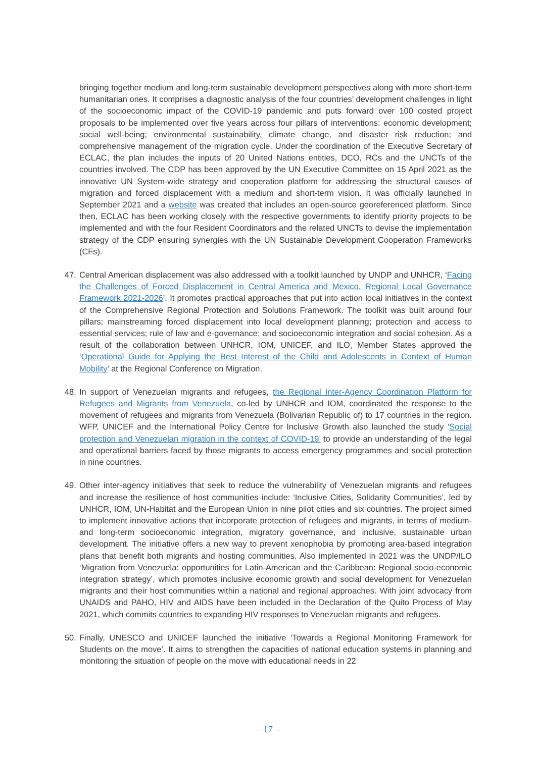bringing together medium and long-term sustainable development perspectives along with more short-term humanitarian ones. It comprises a diagnostic analysis of the four countries’ development challenges in light of the socioeconomic impact of the COVID-19 pandemic and puts forward over 100 costed project proposals to be implemented over five years across four pillars of interventions: economic development; social well-being; environmental sustainability, climate change, and disaster risk reduction; and comprehensive management of the migration cycle. Under the coordination of the Executive Secretary of ECLAC, the plan includes the inputs of 20 United Nations entities, DCO, RCs and the UNCTs of the countries involved. The CDP has been approved by the UN Executive Committee on 15 April 2021 as the innovative UN System-wide strategy and cooperation platform for addressing the structural causes of migration and forced displacement with a medium and short-term vision. It was officially launched in September 2021 and a website was created that includes an open-source georeferenced platform. Since then, ECLAC has been working closely with the respective governments to identify priority projects to be implemented and with the four Resident Coordinators and the related UNCTs to devise the implementation strategy of the CDP ensuring synergies with the UN Sustainable Development Cooperation Frameworks (CFs).
47.
Central American displacement was also addressed with a toolkit launched by UNDP and UNHCR, ‘Facing the Challenges of Forced Displacement in Central America and Mexico. Regional Local Governance Framework 2021-2026’. It promotes practical approaches that put into action local initiatives in the context of the Comprehensive Regional Protection and Solutions Framework. The toolkit was built around four pillars: mainstreaming forced displacement into local development planning; protection and access to essential services; rule of law and e-governance; and socioeconomic integration and social cohesion. As a result of the collaboration between UNHCR, IOM, UNICEF, and ILO, Member States approved the ‘Operational Guide for Applying the Best Interest of the Child and Adolescents in Context of Human Mobility’ at the Regional Conference on Migration.
48.
In support of Venezuelan migrants and refugees, the Regional Inter-Agency Coordination Platform for Refugees and Migrants from Venezuela, co-led by UNHCR and IOM, coordinated the response to the movement of refugees and migrants from Venezuela (Bolivarian Republic of) to 17 countries in the region. WFP, UNICEF and the International Policy Centre for Inclusive Growth also launched the study ‘Social protection and Venezuelan migration in the context of COVID-19’ to provide an understanding of the legal and operational barriers faced by those migrants to access emergency programmes and social protection in nine countries.
49.
Other inter-agency initiatives that seek to reduce the vulnerability of Venezuelan migrants and refugees and increase the resilience of host communities include: ‘Inclusive Cities, Solidarity Communities’, led by UNHCR, IOM, UN-Habitat and the European Union in nine pilot cities and six countries. The project aimed to implement innovative actions that incorporate protection of refugees and migrants, in terms of medium- and long-term socioeconomic integration, migratory governance, and inclusive, sustainable urban development. The initiative offers a new way to prevent xenophobia by promoting area-based integration plans that benefit both migrants and hosting communities. Also implemented in 2021 was the UNDP/ILO ‘Migration from Venezuela: opportunities for Latin-American and the Caribbean: Regional socio-economic integration strategy’, which promotes inclusive economic growth and social development for Venezuelan migrants and their host communities within a national and regional approaches. With joint advocacy from UNAIDS and PAHO, HIV and AIDS have been included in the Declaration of the Quito Process of May 2021, which commits countries to expanding HIV responses to Venezuelan migrants and refugees.
50.
Finally, UNESCO and UNICEF launched the initiative ‘Towards a Regional Monitoring Framework for Students on the move’. It aims to strengthen the capacities of national education systems in planning and monitoring the situation of people on the move with educational needs in 22
– 17 –